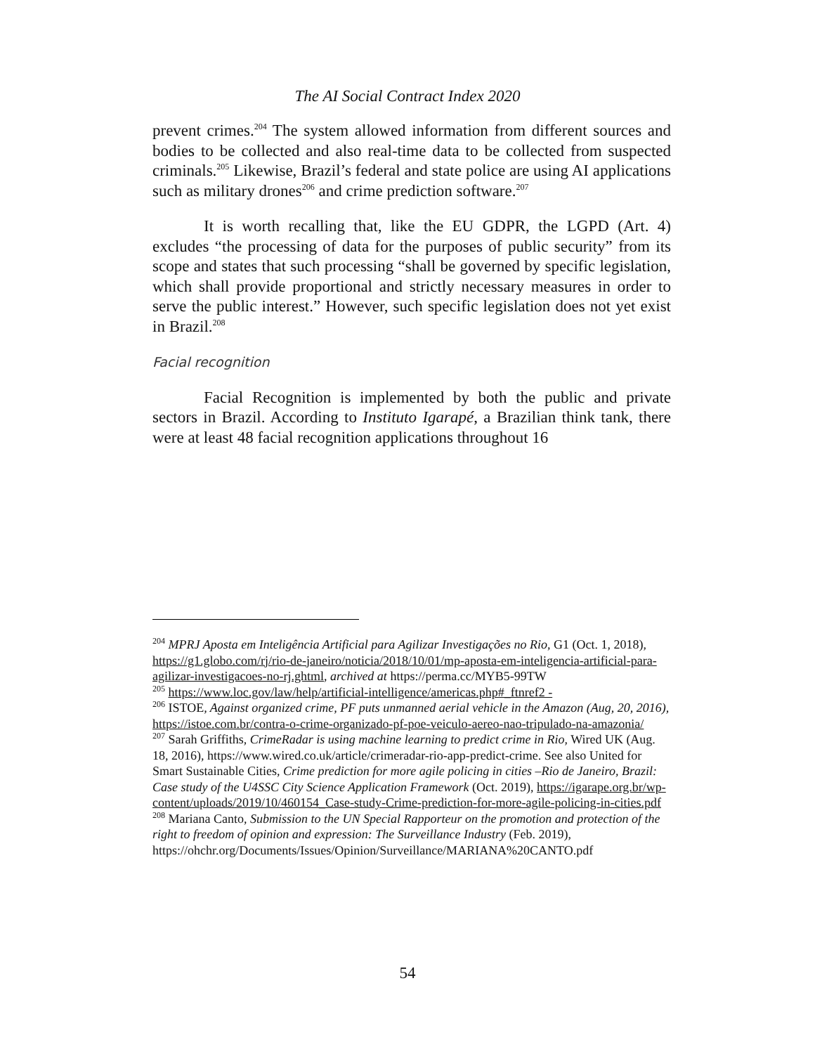The AI Social Contract Index 2020
prevent crimes.<sup>204</sup> The system allowed information from different sources and bodies to be collected and also real-time data to be collected from suspected criminals.<sup>205</sup> Likewise, Brazil’s federal and state police are using AI applications such as military drones<sup>206</sup> and crime prediction software.<sup>207</sup>
It is worth recalling that, like the EU GDPR, the LGPD (Art. 4) excludes “the processing of data for the purposes of public security” from its scope and states that such processing “shall be governed by specific legislation, which shall provide proportional and strictly necessary measures in order to serve the public interest.” However, such specific legislation does not yet exist in Brazil.<sup>208</sup>
Facial recognition
Facial Recognition is implemented by both the public and private sectors in Brazil. According to Instituto Igarapé, a Brazilian think tank, there were at least 48 facial recognition applications throughout 16
<sup>204</sup> MPRJ Aposta em Inteligência Artificial para Agilizar Investigações no Rio, G1 (Oct. 1, 2018), https://g1.globo.com/rj/rio-de-janeiro/noticia/2018/10/01/mp-aposta-em-inteligencia-artificial-para-agilizar-investigacoes-no-rj.ghtml, archived at https://perma.cc/MYB5-99TW
<sup>205</sup> https://www.loc.gov/law/help/artificial-intelligence/americas.php#_ftnref2 -
<sup>206</sup> ISTOE, Against organized crime, PF puts unmanned aerial vehicle in the Amazon (Aug, 20, 2016), https://istoe.com.br/contra-o-crime-organizado-pf-poe-veiculo-aereo-nao-tripulado-na-amazonia/
<sup>207</sup> Sarah Griffiths, CrimeRadar is using machine learning to predict crime in Rio, Wired UK (Aug. 18, 2016), https://www.wired.co.uk/article/crimeradar-rio-app-predict-crime. See also United for Smart Sustainable Cities, Crime prediction for more agile policing in cities –Rio de Janeiro, Brazil: Case study of the U4SSC City Science Application Framework (Oct. 2019), https://igarape.org.br/wp-content/uploads/2019/10/460154_Case-study-Crime-prediction-for-more-agile-policing-in-cities.pdf
<sup>208</sup> Mariana Canto, Submission to the UN Special Rapporteur on the promotion and protection of the right to freedom of opinion and expression: The Surveillance Industry (Feb. 2019), https://ohchr.org/Documents/Issues/Opinion/Surveillance/MARIANA%20CANTO.pdf
54